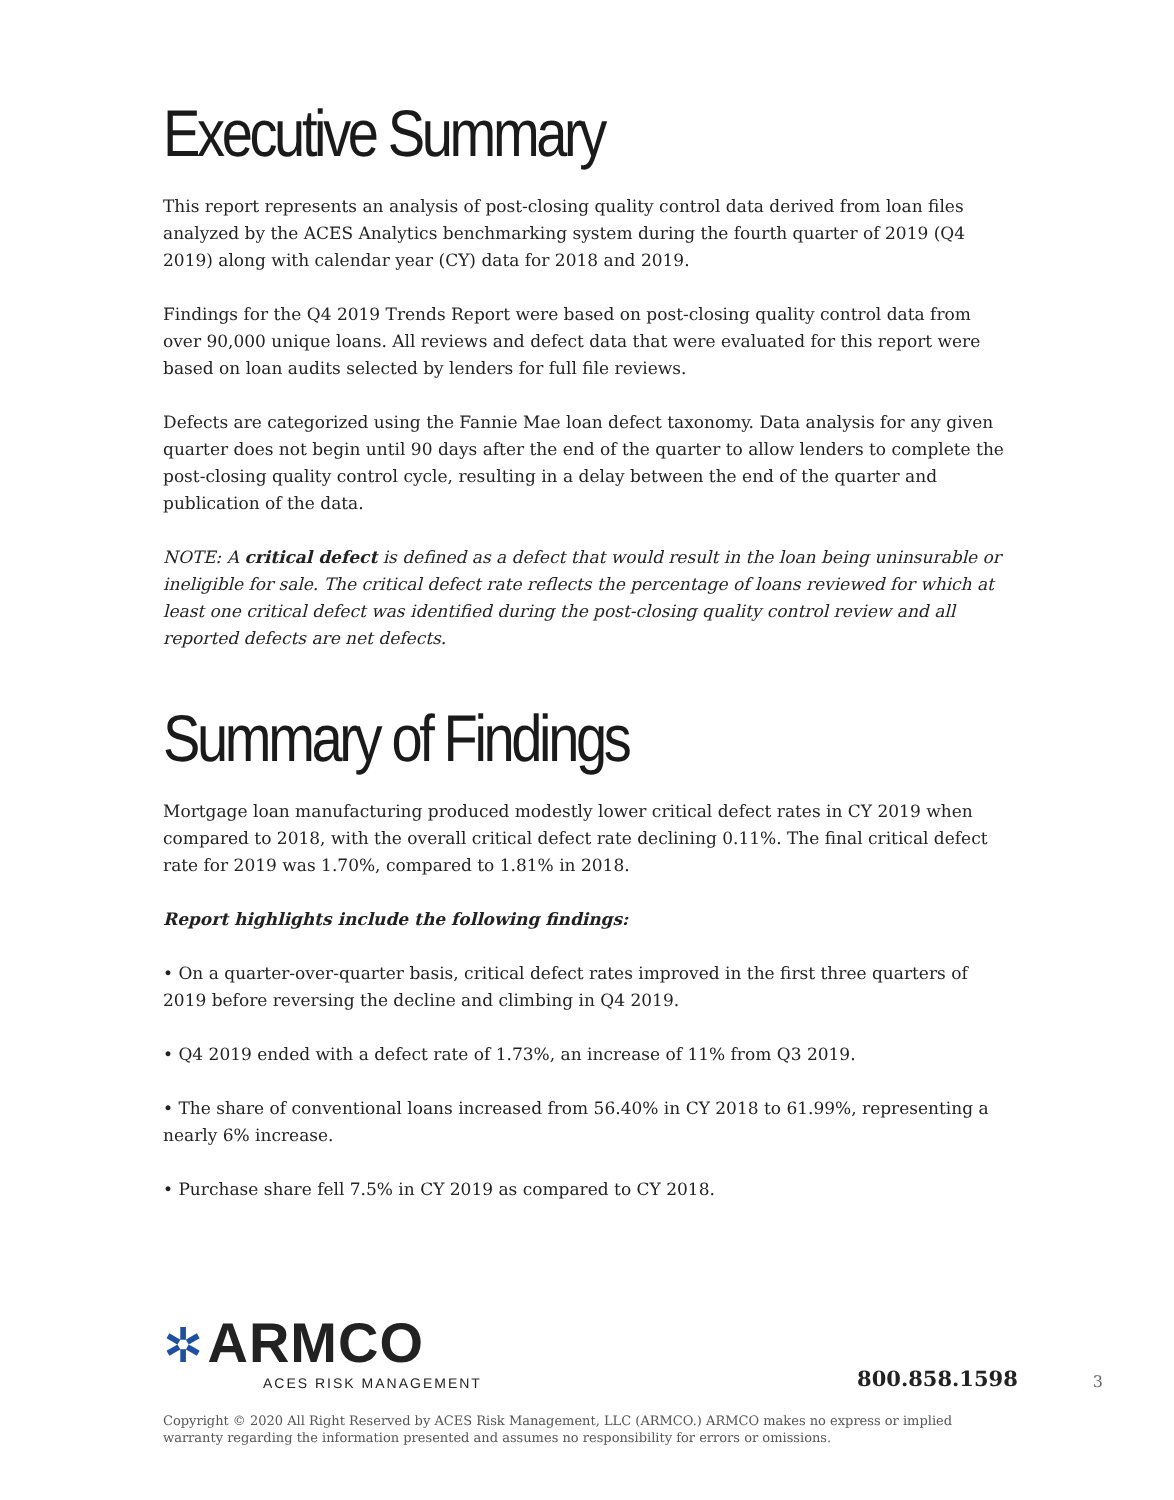Executive Summary
This report represents an analysis of post-closing quality control data derived from loan files analyzed by the ACES Analytics benchmarking system during the fourth quarter of 2019 (Q4 2019) along with calendar year (CY) data for 2018 and 2019.
Findings for the Q4 2019 Trends Report were based on post-closing quality control data from over 90,000 unique loans. All reviews and defect data that were evaluated for this report were based on loan audits selected by lenders for full file reviews.
Defects are categorized using the Fannie Mae loan defect taxonomy. Data analysis for any given quarter does not begin until 90 days after the end of the quarter to allow lenders to complete the post-closing quality control cycle, resulting in a delay between the end of the quarter and publication of the data.
NOTE: A critical defect is defined as a defect that would result in the loan being uninsurable or ineligible for sale. The critical defect rate reflects the percentage of loans reviewed for which at least one critical defect was identified during the post-closing quality control review and all reported defects are net defects.
Summary of Findings
Mortgage loan manufacturing produced modestly lower critical defect rates in CY 2019 when compared to 2018, with the overall critical defect rate declining 0.11%. The final critical defect rate for 2019 was 1.70%, compared to 1.81% in 2018.
Report highlights include the following findings:
• On a quarter-over-quarter basis, critical defect rates improved in the first three quarters of 2019 before reversing the decline and climbing in Q4 2019.
• Q4 2019 ended with a defect rate of 1.73%, an increase of 11% from Q3 2019.
• The share of conventional loans increased from 56.40% in CY 2018 to 61.99%, representing a nearly 6% increase.
• Purchase share fell 7.5% in CY 2019 as compared to CY 2018.
✲ ARMCO
ACES RISK MANAGEMENT
800.858.1598
3
Copyright © 2020 All Right Reserved by ACES Risk Management, LLC (ARMCO.) ARMCO makes no express or implied warranty regarding the information presented and assumes no responsibility for errors or omissions.